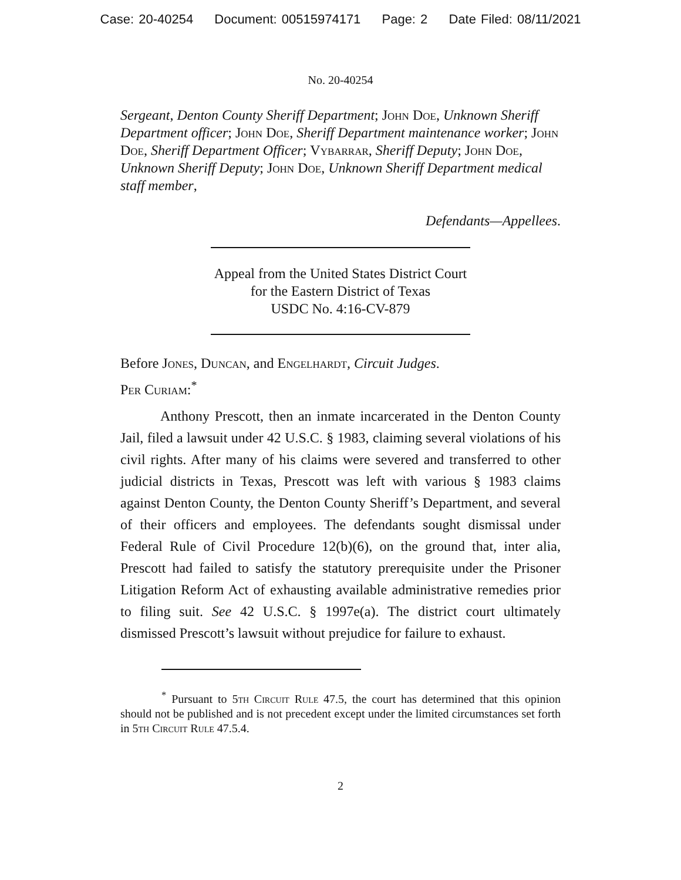Case: 20-40254 Document: 00515974171 Page: 2 Date Filed: 08/11/2021
No. 20-40254
Sergeant, Denton County Sheriff Department; John Doe, Unknown Sheriff Department officer; John Doe, Sheriff Department maintenance worker; John Doe, Sheriff Department Officer; Vybarrar, Sheriff Deputy; John Doe, Unknown Sheriff Deputy; John Doe, Unknown Sheriff Department medical staff member,
Defendants—Appellees.
Appeal from the United States District Court
for the Eastern District of Texas
USDC No. 4:16-CV-879
Before Jones, Duncan, and Engelhardt, Circuit Judges.
Per Curiam:<sup>*</sup>
Anthony Prescott, then an inmate incarcerated in the Denton County Jail, filed a lawsuit under 42 U.S.C. § 1983, claiming several violations of his civil rights. After many of his claims were severed and transferred to other judicial districts in Texas, Prescott was left with various § 1983 claims against Denton County, the Denton County Sheriff’s Department, and several of their officers and employees. The defendants sought dismissal under Federal Rule of Civil Procedure 12(b)(6), on the ground that, inter alia, Prescott had failed to satisfy the statutory prerequisite under the Prisoner Litigation Reform Act of exhausting available administrative remedies prior to filing suit. See 42 U.S.C. § 1997e(a). The district court ultimately dismissed Prescott’s lawsuit without prejudice for failure to exhaust.
<sup>*</sup> Pursuant to 5th Circuit Rule 47.5, the court has determined that this opinion should not be published and is not precedent except under the limited circumstances set forth in 5th Circuit Rule 47.5.4.
2